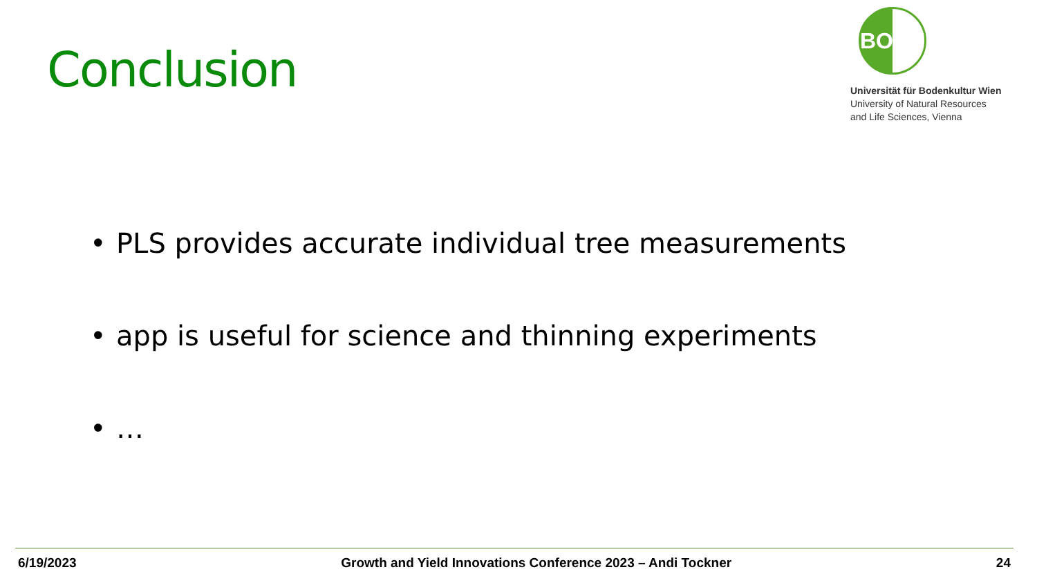Conclusion
BOKU
Universität für Bodenkultur Wien
University of Natural Resources
and Life Sciences, Vienna
• PLS provides accurate individual tree measurements
• app is useful for science and thinning experiments
• …
6/19/2023 Growth and Yield Innovations Conference 2023 – Andi Tockner
24